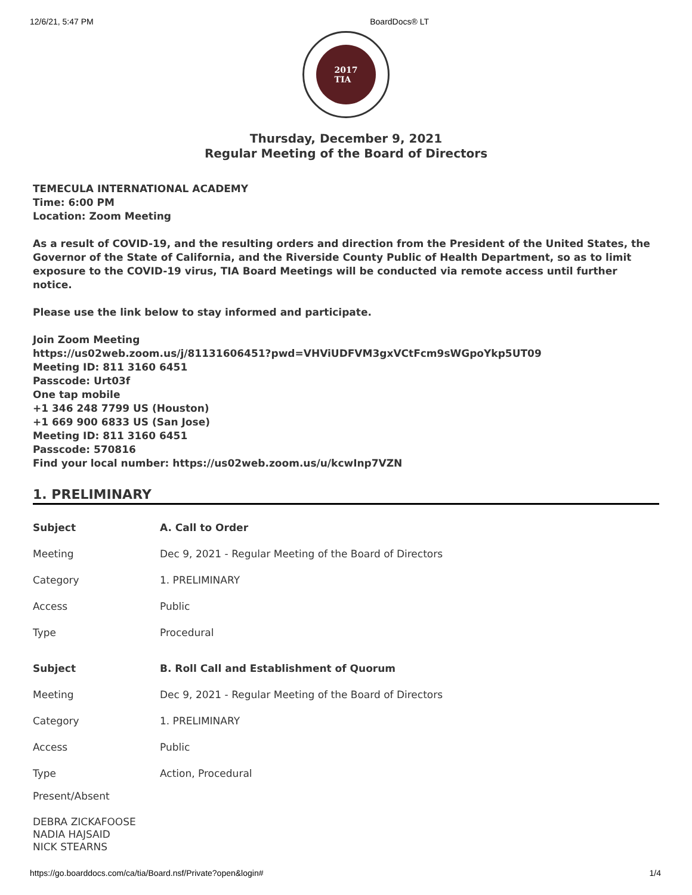12/6/21, 5:47 PM BoardDocs® LT
2017
TIA
Thursday, December 9, 2021
Regular Meeting of the Board of Directors
TEMECULA INTERNATIONAL ACADEMY
Time: 6:00 PM
Location: Zoom Meeting
As a result of COVID-19, and the resulting orders and direction from the President of the United States, the Governor of the State of California, and the Riverside County Public of Health Department, so as to limit exposure to the COVID-19 virus, TIA Board Meetings will be conducted via remote access until further notice.
Please use the link below to stay informed and participate.
Join Zoom Meeting
https://us02web.zoom.us/j/81131606451?pwd=VHViUDFVM3gxVCtFcm9sWGpoYkp5UT09
Meeting ID: 811 3160 6451
Passcode: Urt03f
One tap mobile
+1 346 248 7799 US (Houston)
+1 669 900 6833 US (San Jose)
Meeting ID: 811 3160 6451
Passcode: 570816
Find your local number: https://us02web.zoom.us/u/kcwInp7VZN
1. PRELIMINARY
| Subject | A. Call to Order |
| --- | --- |
| Meeting | Dec 9, 2021 - Regular Meeting of the Board of Directors |
| Category | 1. PRELIMINARY |
| Access | Public |
| Type | Procedural |
| Subject | B. Roll Call and Establishment of Quorum |
| Meeting | Dec 9, 2021 - Regular Meeting of the Board of Directors |
| Category | 1. PRELIMINARY |
| Access | Public |
| Type | Action, Procedural |
Present/Absent
DEBRA ZICKAFOOSE
NADIA HAJSAID
NICK STEARNS
https://go.boarddocs.com/ca/tia/Board.nsf/Private?open&login# 1/4